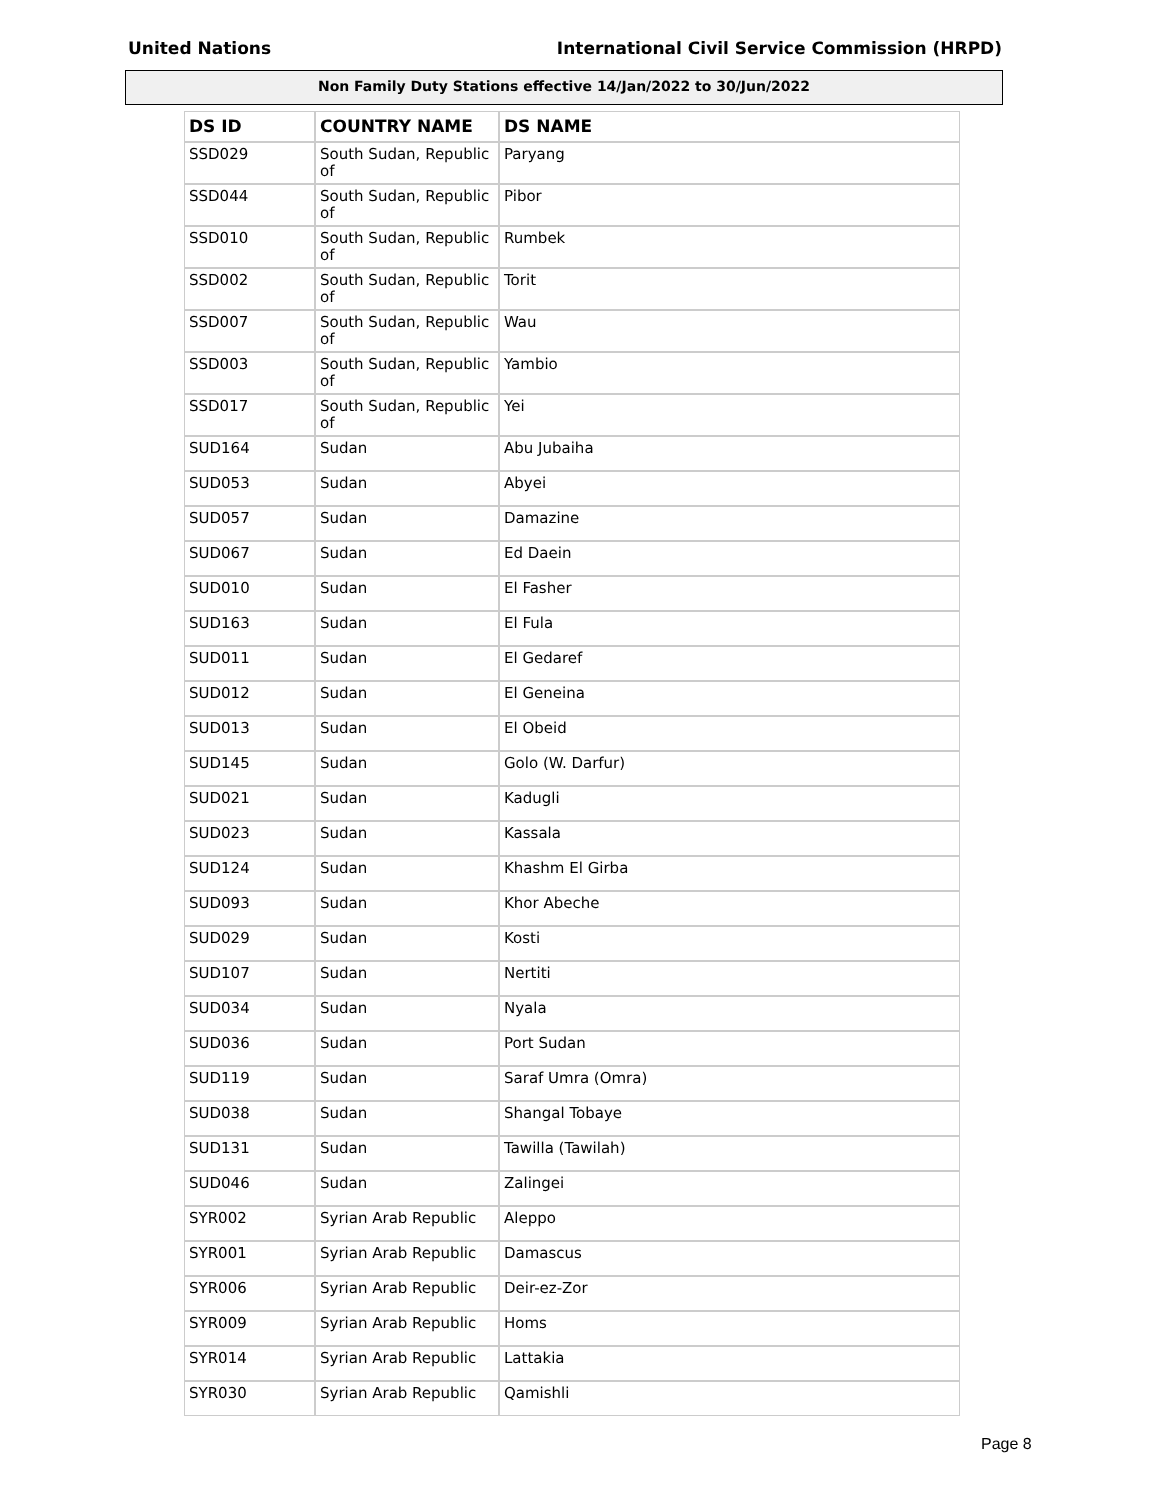United Nations International Civil Service Commission (HRPD)
Non Family Duty Stations effective 14/Jan/2022 to 30/Jun/2022
| DS ID | COUNTRY NAME | DS NAME |
| --- | --- | --- |
| SSD029 | South Sudan, Republic of | Paryang |
| SSD044 | South Sudan, Republic of | Pibor |
| SSD010 | South Sudan, Republic of | Rumbek |
| SSD002 | South Sudan, Republic of | Torit |
| SSD007 | South Sudan, Republic of | Wau |
| SSD003 | South Sudan, Republic of | Yambio |
| SSD017 | South Sudan, Republic of | Yei |
| SUD164 | Sudan | Abu Jubaiha |
| SUD053 | Sudan | Abyei |
| SUD057 | Sudan | Damazine |
| SUD067 | Sudan | Ed Daein |
| SUD010 | Sudan | El Fasher |
| SUD163 | Sudan | El Fula |
| SUD011 | Sudan | El Gedaref |
| SUD012 | Sudan | El Geneina |
| SUD013 | Sudan | El Obeid |
| SUD145 | Sudan | Golo (W. Darfur) |
| SUD021 | Sudan | Kadugli |
| SUD023 | Sudan | Kassala |
| SUD124 | Sudan | Khashm El Girba |
| SUD093 | Sudan | Khor Abeche |
| SUD029 | Sudan | Kosti |
| SUD107 | Sudan | Nertiti |
| SUD034 | Sudan | Nyala |
| SUD036 | Sudan | Port Sudan |
| SUD119 | Sudan | Saraf Umra (Omra) |
| SUD038 | Sudan | Shangal Tobaye |
| SUD131 | Sudan | Tawilla (Tawilah) |
| SUD046 | Sudan | Zalingei |
| SYR002 | Syrian Arab Republic | Aleppo |
| SYR001 | Syrian Arab Republic | Damascus |
| SYR006 | Syrian Arab Republic | Deir-ez-Zor |
| SYR009 | Syrian Arab Republic | Homs |
| SYR014 | Syrian Arab Republic | Lattakia |
| SYR030 | Syrian Arab Republic | Qamishli |
Page 8